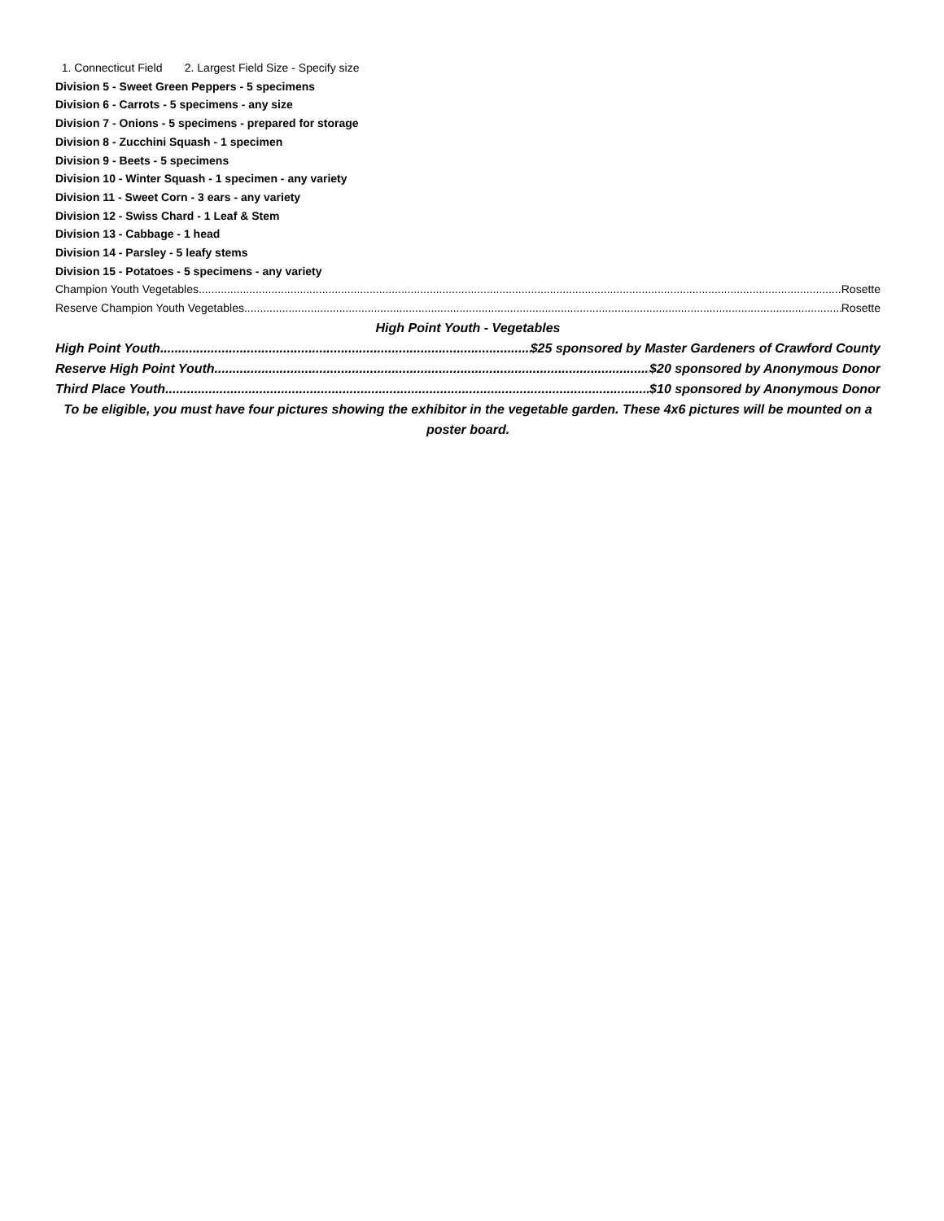1. Connecticut Field 2. Largest Field Size - Specify size
Division 5 - Sweet Green Peppers - 5 specimens
Division 6 - Carrots - 5 specimens - any size
Division 7 - Onions - 5 specimens - prepared for storage
Division 8 - Zucchini Squash - 1 specimen
Division 9 - Beets - 5 specimens
Division 10 - Winter Squash - 1 specimen - any variety
Division 11 - Sweet Corn - 3 ears - any variety
Division 12 - Swiss Chard - 1 Leaf & Stem
Division 13 - Cabbage - 1 head
Division 14 - Parsley - 5 leafy stems
Division 15 - Potatoes - 5 specimens - any variety
Champion Youth Vegetables Rosette
Reserve Champion Youth Vegetables Rosette
High Point Youth - Vegetables
High Point Youth $25 sponsored by Master Gardeners of Crawford County
Reserve High Point Youth $20 sponsored by Anonymous Donor
Third Place Youth $10 sponsored by Anonymous Donor
To be eligible, you must have four pictures showing the exhibitor in the vegetable garden. These 4x6 pictures will be mounted on a poster board.